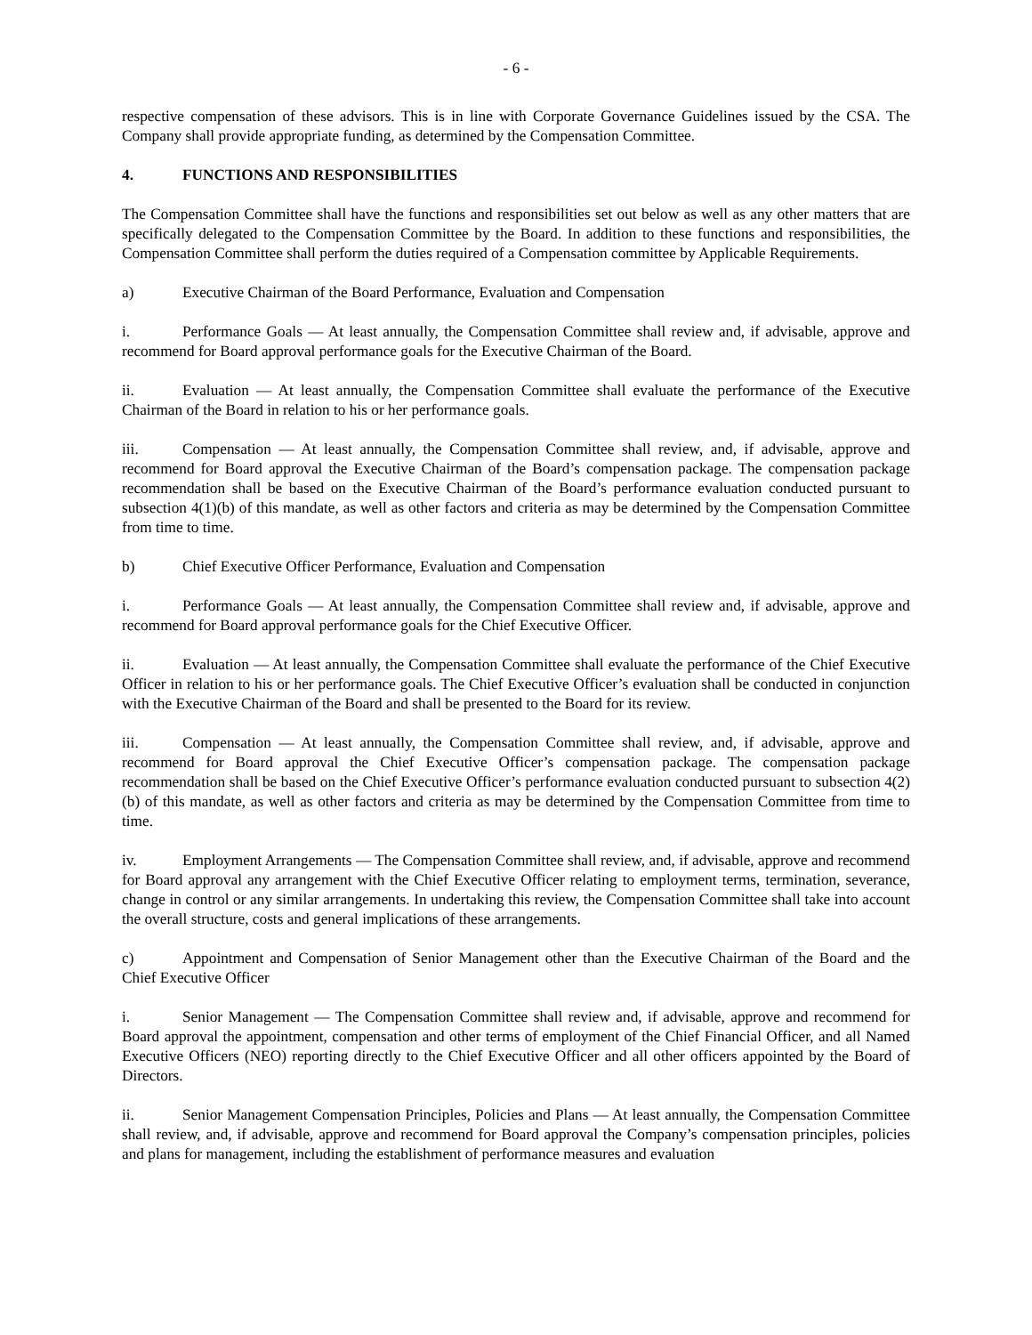- 6 -
respective compensation of these advisors. This is in line with Corporate Governance Guidelines issued by the CSA. The Company shall provide appropriate funding, as determined by the Compensation Committee.
4. FUNCTIONS AND RESPONSIBILITIES
The Compensation Committee shall have the functions and responsibilities set out below as well as any other matters that are specifically delegated to the Compensation Committee by the Board. In addition to these functions and responsibilities, the Compensation Committee shall perform the duties required of a Compensation committee by Applicable Requirements.
a) Executive Chairman of the Board Performance, Evaluation and Compensation
i. Performance Goals — At least annually, the Compensation Committee shall review and, if advisable, approve and recommend for Board approval performance goals for the Executive Chairman of the Board.
ii. Evaluation — At least annually, the Compensation Committee shall evaluate the performance of the Executive Chairman of the Board in relation to his or her performance goals.
iii. Compensation — At least annually, the Compensation Committee shall review, and, if advisable, approve and recommend for Board approval the Executive Chairman of the Board’s compensation package. The compensation package recommendation shall be based on the Executive Chairman of the Board’s performance evaluation conducted pursuant to subsection 4(1)(b) of this mandate, as well as other factors and criteria as may be determined by the Compensation Committee from time to time.
b) Chief Executive Officer Performance, Evaluation and Compensation
i. Performance Goals — At least annually, the Compensation Committee shall review and, if advisable, approve and recommend for Board approval performance goals for the Chief Executive Officer.
ii. Evaluation — At least annually, the Compensation Committee shall evaluate the performance of the Chief Executive Officer in relation to his or her performance goals. The Chief Executive Officer’s evaluation shall be conducted in conjunction with the Executive Chairman of the Board and shall be presented to the Board for its review.
iii. Compensation — At least annually, the Compensation Committee shall review, and, if advisable, approve and recommend for Board approval the Chief Executive Officer’s compensation package. The compensation package recommendation shall be based on the Chief Executive Officer’s performance evaluation conducted pursuant to subsection 4(2)(b) of this mandate, as well as other factors and criteria as may be determined by the Compensation Committee from time to time.
iv. Employment Arrangements — The Compensation Committee shall review, and, if advisable, approve and recommend for Board approval any arrangement with the Chief Executive Officer relating to employment terms, termination, severance, change in control or any similar arrangements. In undertaking this review, the Compensation Committee shall take into account the overall structure, costs and general implications of these arrangements.
c) Appointment and Compensation of Senior Management other than the Executive Chairman of the Board and the Chief Executive Officer
i. Senior Management — The Compensation Committee shall review and, if advisable, approve and recommend for Board approval the appointment, compensation and other terms of employment of the Chief Financial Officer, and all Named Executive Officers (NEO) reporting directly to the Chief Executive Officer and all other officers appointed by the Board of Directors.
ii. Senior Management Compensation Principles, Policies and Plans — At least annually, the Compensation Committee shall review, and, if advisable, approve and recommend for Board approval the Company’s compensation principles, policies and plans for management, including the establishment of performance measures and evaluation